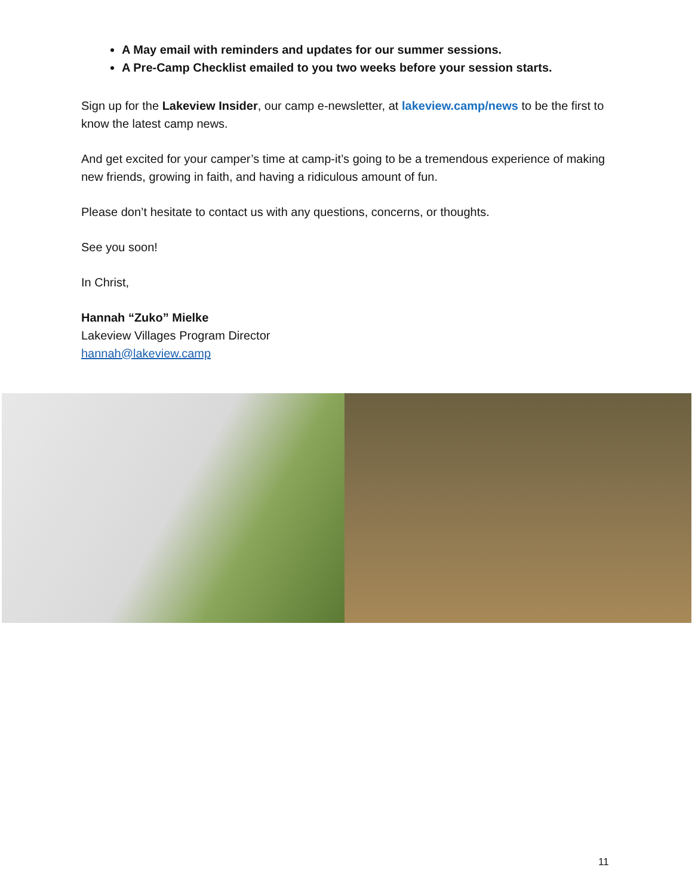A May email with reminders and updates for our summer sessions.
A Pre-Camp Checklist emailed to you two weeks before your session starts.
Sign up for the Lakeview Insider, our camp e-newsletter, at lakeview.camp/news to be the first to know the latest camp news.
And get excited for your camper’s time at camp-it’s going to be a tremendous experience of making new friends, growing in faith, and having a ridiculous amount of fun.
Please don’t hesitate to contact us with any questions, concerns, or thoughts.
See you soon!
In Christ,
Hannah “Zuko” Mielke
Lakeview Villages Program Director
hannah@lakeview.camp
11